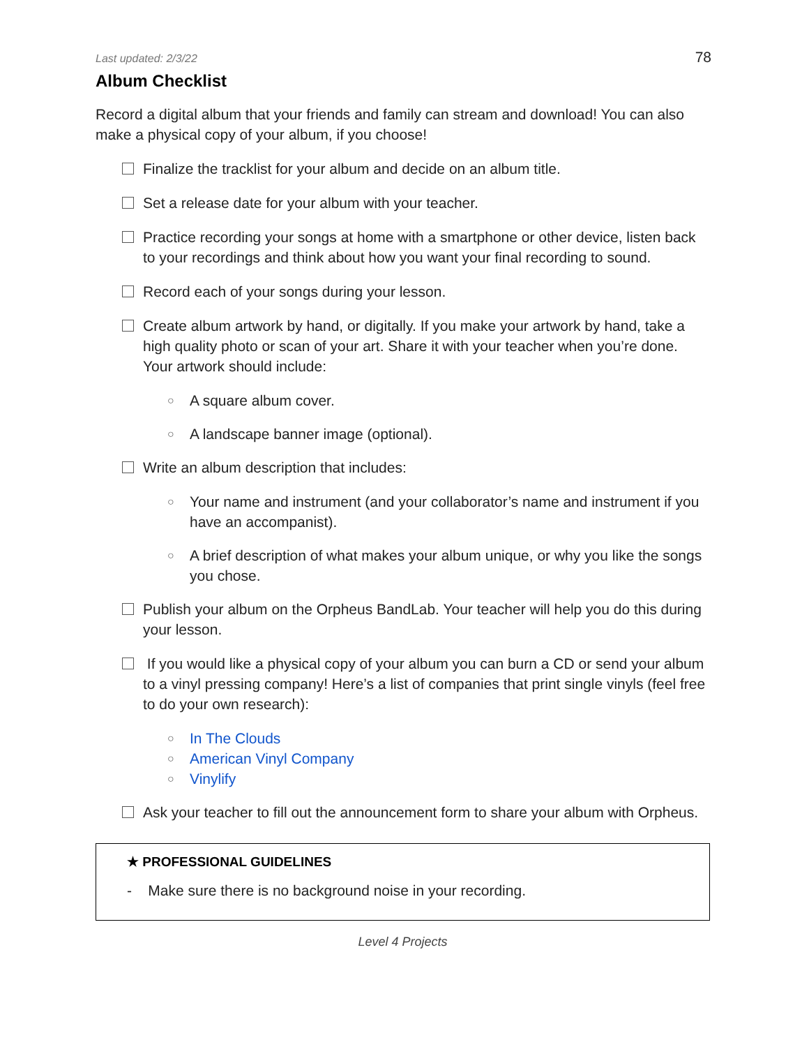Last updated: 2/3/22 78
Album Checklist
Record a digital album that your friends and family can stream and download! You can also make a physical copy of your album, if you choose!
Finalize the tracklist for your album and decide on an album title.
Set a release date for your album with your teacher.
Practice recording your songs at home with a smartphone or other device, listen back to your recordings and think about how you want your final recording to sound.
Record each of your songs during your lesson.
Create album artwork by hand, or digitally. If you make your artwork by hand, take a high quality photo or scan of your art. Share it with your teacher when you’re done. Your artwork should include:
○ A square album cover.
○ A landscape banner image (optional).
Write an album description that includes:
○ Your name and instrument (and your collaborator’s name and instrument if you have an accompanist).
○ A brief description of what makes your album unique, or why you like the songs you chose.
Publish your album on the Orpheus BandLab. Your teacher will help you do this during your lesson.
If you would like a physical copy of your album you can burn a CD or send your album to a vinyl pressing company! Here’s a list of companies that print single vinyls (feel free to do your own research):
○ In The Clouds
○ American Vinyl Company
○ Vinylify
Ask your teacher to fill out the announcement form to share your album with Orpheus.
★ PROFESSIONAL GUIDELINES
- Make sure there is no background noise in your recording.
Level 4 Projects